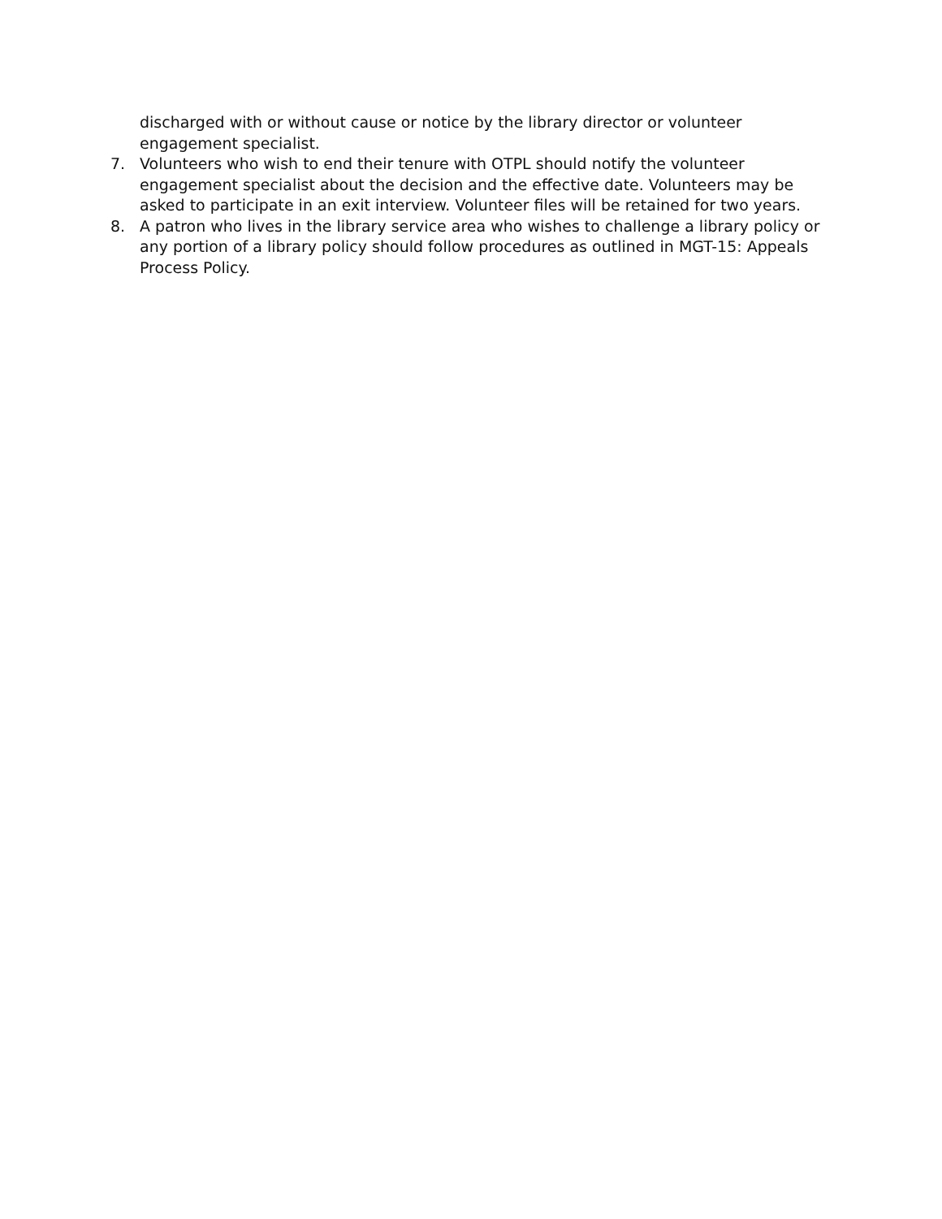discharged with or without cause or notice by the library director or volunteer engagement specialist.
7. Volunteers who wish to end their tenure with OTPL should notify the volunteer engagement specialist about the decision and the effective date. Volunteers may be asked to participate in an exit interview. Volunteer files will be retained for two years.
8. A patron who lives in the library service area who wishes to challenge a library policy or any portion of a library policy should follow procedures as outlined in MGT-15: Appeals Process Policy.